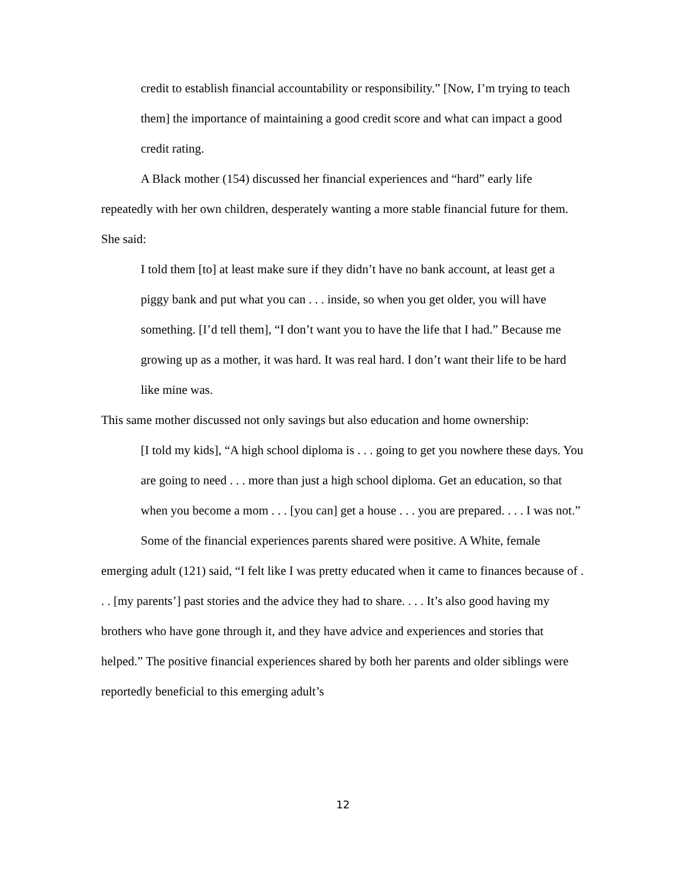credit to establish financial accountability or responsibility.” [Now, I’m trying to teach them] the importance of maintaining a good credit score and what can impact a good credit rating.
A Black mother (154) discussed her financial experiences and “hard” early life repeatedly with her own children, desperately wanting a more stable financial future for them. She said:
I told them [to] at least make sure if they didn’t have no bank account, at least get a piggy bank and put what you can . . . inside, so when you get older, you will have something. [I’d tell them], “I don’t want you to have the life that I had.” Because me growing up as a mother, it was hard. It was real hard. I don’t want their life to be hard like mine was.
This same mother discussed not only savings but also education and home ownership:
[I told my kids], “A high school diploma is . . . going to get you nowhere these days. You are going to need . . . more than just a high school diploma. Get an education, so that when you become a mom . . . [you can] get a house . . . you are prepared. . . . I was not.”
Some of the financial experiences parents shared were positive. A White, female emerging adult (121) said, “I felt like I was pretty educated when it came to finances because of . . . [my parents’] past stories and the advice they had to share. . . . It’s also good having my brothers who have gone through it, and they have advice and experiences and stories that helped.” The positive financial experiences shared by both her parents and older siblings were reportedly beneficial to this emerging adult’s
12